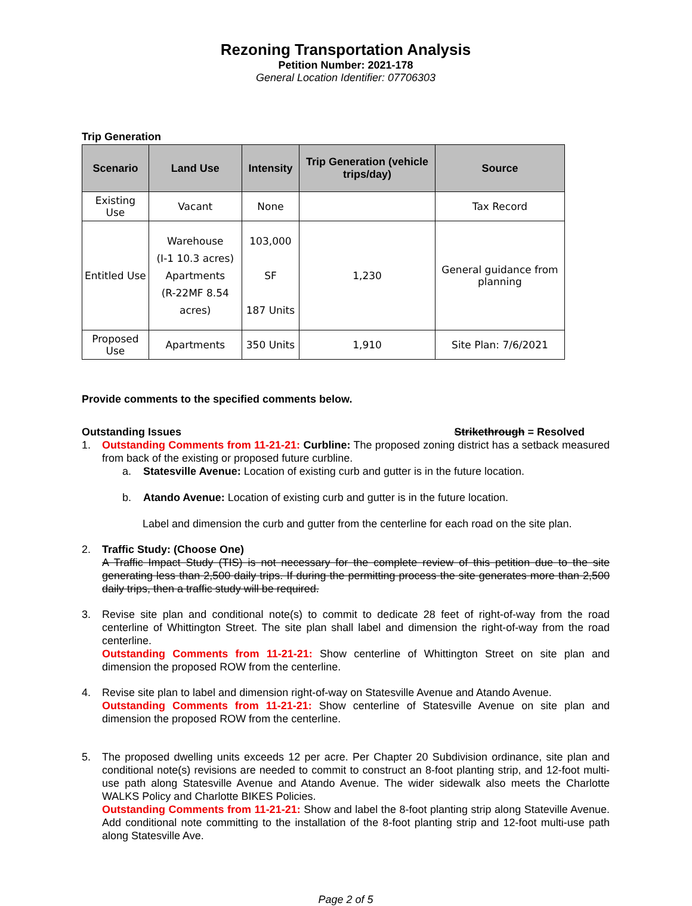Rezoning Transportation Analysis
Petition Number: 2021-178
General Location Identifier: 07706303
Trip Generation
| Scenario | Land Use | Intensity | Trip Generation (vehicle trips/day) | Source |
| --- | --- | --- | --- | --- |
| Existing Use | Vacant | None | | Tax Record |
| Entitled Use | Warehouse (I-1 10.3 acres) Apartments (R-22MF 8.54 acres) | 103,000 SF 187 Units | 1,230 | General guidance from planning |
| Proposed Use | Apartments | 350 Units | 1,910 | Site Plan: 7/6/2021 |
Provide comments to the specified comments below.
Outstanding Issues Strikethrough = Resolved
1. Outstanding Comments from 11-21-21: Curbline: The proposed zoning district has a setback measured from back of the existing or proposed future curbline.
a. Statesville Avenue: Location of existing curb and gutter is in the future location.
b. Atando Avenue: Location of existing curb and gutter is in the future location.
Label and dimension the curb and gutter from the centerline for each road on the site plan.
2. Traffic Study: (Choose One)
A Traffic Impact Study (TIS) is not necessary for the complete review of this petition due to the site generating less than 2,500 daily trips. If during the permitting process the site generates more than 2,500 daily trips, then a traffic study will be required.
3. Revise site plan and conditional note(s) to commit to dedicate 28 feet of right-of-way from the road centerline of Whittington Street. The site plan shall label and dimension the right-of-way from the road centerline.
Outstanding Comments from 11-21-21: Show centerline of Whittington Street on site plan and dimension the proposed ROW from the centerline.
4. Revise site plan to label and dimension right-of-way on Statesville Avenue and Atando Avenue.
Outstanding Comments from 11-21-21: Show centerline of Statesville Avenue on site plan and dimension the proposed ROW from the centerline.
5. The proposed dwelling units exceeds 12 per acre. Per Chapter 20 Subdivision ordinance, site plan and conditional note(s) revisions are needed to commit to construct an 8-foot planting strip, and 12-foot multi-use path along Statesville Avenue and Atando Avenue. The wider sidewalk also meets the Charlotte WALKS Policy and Charlotte BIKES Policies.
Outstanding Comments from 11-21-21: Show and label the 8-foot planting strip along Stateville Avenue. Add conditional note committing to the installation of the 8-foot planting strip and 12-foot multi-use path along Statesville Ave.
Page 2 of 5